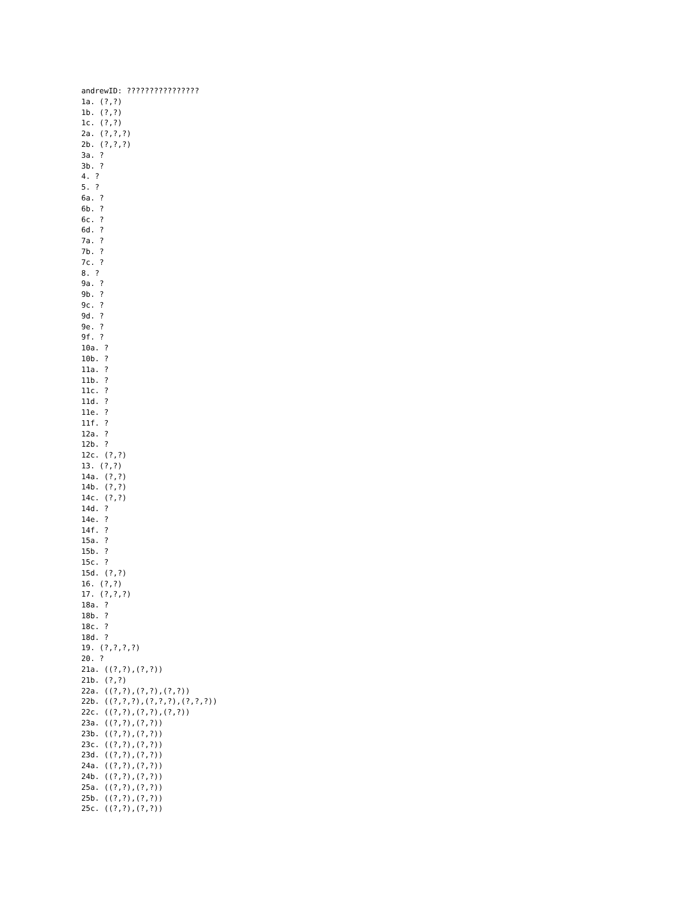andrewID: ????????????????
1a. (?,?)
1b. (?,?)
1c. (?,?)
2a. (?,?,?)
2b. (?,?,?)
3a. ?
3b. ?
4. ?
5. ?
6a. ?
6b. ?
6c. ?
6d. ?
7a. ?
7b. ?
7c. ?
8. ?
9a. ?
9b. ?
9c. ?
9d. ?
9e. ?
9f. ?
10a. ?
10b. ?
11a. ?
11b. ?
11c. ?
11d. ?
11e. ?
11f. ?
12a. ?
12b. ?
12c. (?,?)
13. (?,?)
14a. (?,?)
14b. (?,?)
14c. (?,?)
14d. ?
14e. ?
14f. ?
15a. ?
15b. ?
15c. ?
15d. (?,?)
16. (?,?)
17. (?,?,?)
18a. ?
18b. ?
18c. ?
18d. ?
19. (?,?,?,?)
20. ?
21a. ((?,?),(?,?))
21b. (?,?)
22a. ((?,?),(?,?),(?,?))
22b. ((?,?,?),(?,?,?),(?,?,?))
22c. ((?,?),(?,?),(?,?))
23a. ((?,?),(?,?))
23b. ((?,?),(?,?))
23c. ((?,?),(?,?))
23d. ((?,?),(?,?))
24a. ((?,?),(?,?))
24b. ((?,?),(?,?))
25a. ((?,?),(?,?))
25b. ((?,?),(?,?))
25c. ((?,?),(?,?))